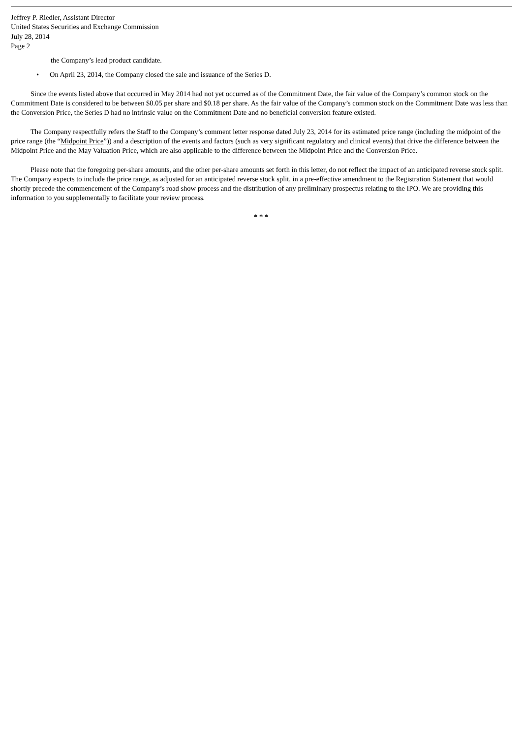Jeffrey P. Riedler, Assistant Director
United States Securities and Exchange Commission
July 28, 2014
Page 2
the Company’s lead product candidate.
• On April 23, 2014, the Company closed the sale and issuance of the Series D.
Since the events listed above that occurred in May 2014 had not yet occurred as of the Commitment Date, the fair value of the Company’s common stock on the Commitment Date is considered to be between $0.05 per share and $0.18 per share. As the fair value of the Company’s common stock on the Commitment Date was less than the Conversion Price, the Series D had no intrinsic value on the Commitment Date and no beneficial conversion feature existed.
The Company respectfully refers the Staff to the Company’s comment letter response dated July 23, 2014 for its estimated price range (including the midpoint of the price range (the “Midpoint Price”)) and a description of the events and factors (such as very significant regulatory and clinical events) that drive the difference between the Midpoint Price and the May Valuation Price, which are also applicable to the difference between the Midpoint Price and the Conversion Price.
Please note that the foregoing per-share amounts, and the other per-share amounts set forth in this letter, do not reflect the impact of an anticipated reverse stock split. The Company expects to include the price range, as adjusted for an anticipated reverse stock split, in a pre-effective amendment to the Registration Statement that would shortly precede the commencement of the Company’s road show process and the distribution of any preliminary prospectus relating to the IPO. We are providing this information to you supplementally to facilitate your review process.
* * *